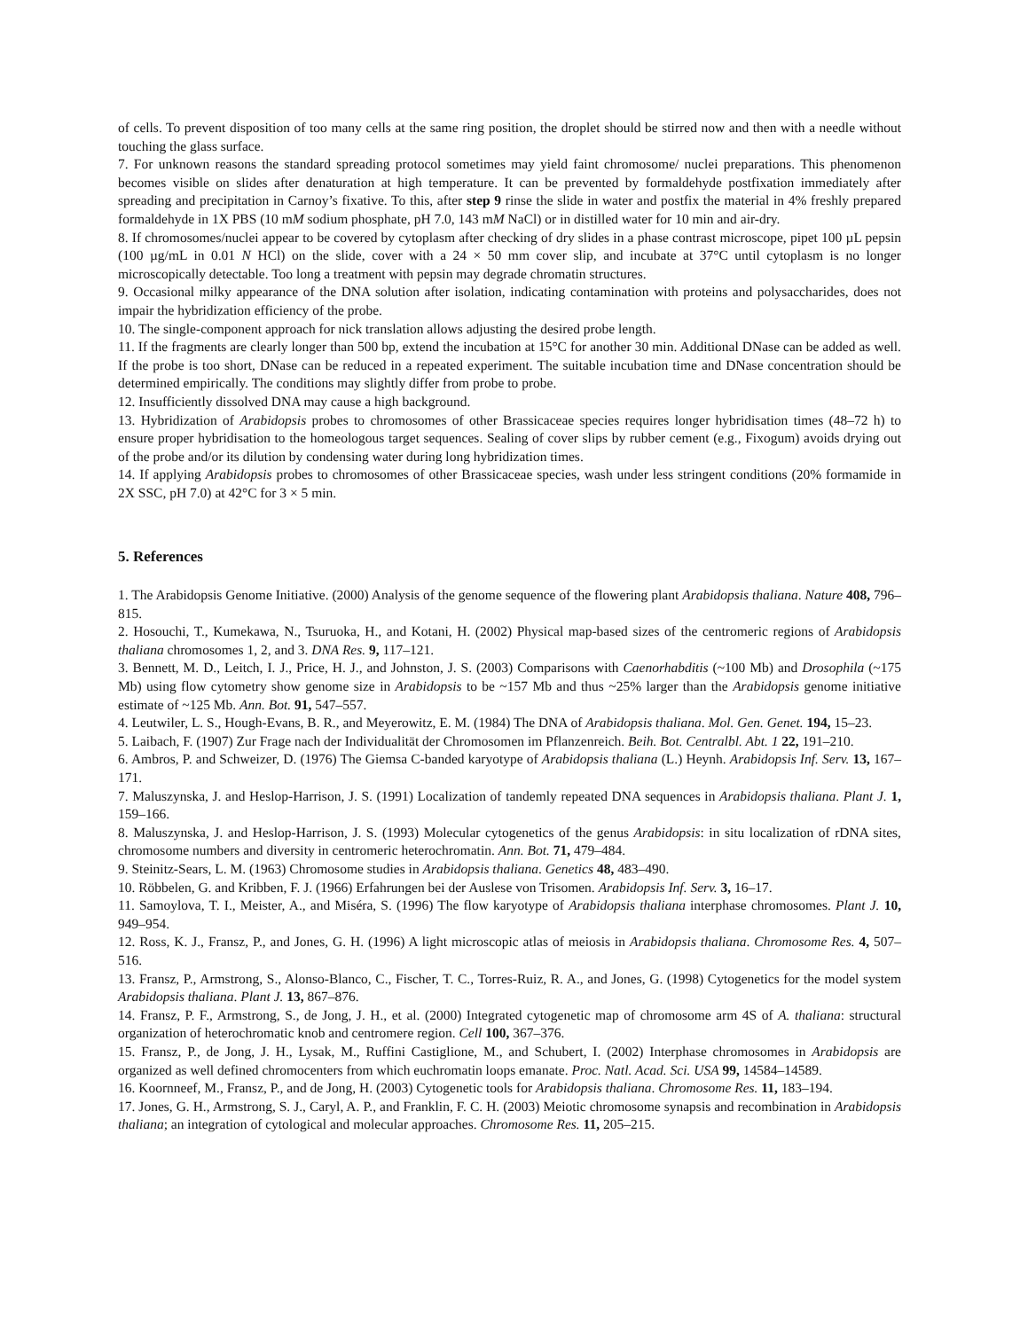of cells. To prevent disposition of too many cells at the same ring position, the droplet should be stirred now and then with a needle without touching the glass surface.
7. For unknown reasons the standard spreading protocol sometimes may yield faint chromosome/ nuclei preparations. This phenomenon becomes visible on slides after denaturation at high temperature. It can be prevented by formaldehyde postfixation immediately after spreading and precipitation in Carnoy’s fixative. To this, after step 9 rinse the slide in water and postfix the material in 4% freshly prepared formaldehyde in 1X PBS (10 mM sodium phosphate, pH 7.0, 143 mM NaCl) or in distilled water for 10 min and air-dry.
8. If chromosomes/nuclei appear to be covered by cytoplasm after checking of dry slides in a phase contrast microscope, pipet 100 µL pepsin (100 µg/mL in 0.01 N HCl) on the slide, cover with a 24 × 50 mm cover slip, and incubate at 37°C until cytoplasm is no longer microscopically detectable. Too long a treatment with pepsin may degrade chromatin structures.
9. Occasional milky appearance of the DNA solution after isolation, indicating contamination with proteins and polysaccharides, does not impair the hybridization efficiency of the probe.
10. The single-component approach for nick translation allows adjusting the desired probe length.
11. If the fragments are clearly longer than 500 bp, extend the incubation at 15°C for another 30 min. Additional DNase can be added as well. If the probe is too short, DNase can be reduced in a repeated experiment. The suitable incubation time and DNase concentration should be determined empirically. The conditions may slightly differ from probe to probe.
12. Insufficiently dissolved DNA may cause a high background.
13. Hybridization of Arabidopsis probes to chromosomes of other Brassicaceae species requires longer hybridisation times (48–72 h) to ensure proper hybridisation to the homeologous target sequences. Sealing of cover slips by rubber cement (e.g., Fixogum) avoids drying out of the probe and/or its dilution by condensing water during long hybridization times.
14. If applying Arabidopsis probes to chromosomes of other Brassicaceae species, wash under less stringent conditions (20% formamide in 2X SSC, pH 7.0) at 42°C for 3 × 5 min.
5. References
1. The Arabidopsis Genome Initiative. (2000) Analysis of the genome sequence of the flowering plant Arabidopsis thaliana. Nature 408, 796–815.
2. Hosouchi, T., Kumekawa, N., Tsuruoka, H., and Kotani, H. (2002) Physical map-based sizes of the centromeric regions of Arabidopsis thaliana chromosomes 1, 2, and 3. DNA Res. 9, 117–121.
3. Bennett, M. D., Leitch, I. J., Price, H. J., and Johnston, J. S. (2003) Comparisons with Caenorhabditis (~100 Mb) and Drosophila (~175 Mb) using flow cytometry show genome size in Arabidopsis to be ~157 Mb and thus ~25% larger than the Arabidopsis genome initiative estimate of ~125 Mb. Ann. Bot. 91, 547–557.
4. Leutwiler, L. S., Hough-Evans, B. R., and Meyerowitz, E. M. (1984) The DNA of Arabidopsis thaliana. Mol. Gen. Genet. 194, 15–23.
5. Laibach, F. (1907) Zur Frage nach der Individualität der Chromosomen im Pflanzenreich. Beih. Bot. Centralbl. Abt. 1 22, 191–210.
6. Ambros, P. and Schweizer, D. (1976) The Giemsa C-banded karyotype of Arabidopsis thaliana (L.) Heynh. Arabidopsis Inf. Serv. 13, 167–171.
7. Maluszynska, J. and Heslop-Harrison, J. S. (1991) Localization of tandemly repeated DNA sequences in Arabidopsis thaliana. Plant J. 1, 159–166.
8. Maluszynska, J. and Heslop-Harrison, J. S. (1993) Molecular cytogenetics of the genus Arabidopsis: in situ localization of rDNA sites, chromosome numbers and diversity in centromeric heterochromatin. Ann. Bot. 71, 479–484.
9. Steinitz-Sears, L. M. (1963) Chromosome studies in Arabidopsis thaliana. Genetics 48, 483–490.
10. Röbbelen, G. and Kribben, F. J. (1966) Erfahrungen bei der Auslese von Trisomen. Arabidopsis Inf. Serv. 3, 16–17.
11. Samoylova, T. I., Meister, A., and Miséra, S. (1996) The flow karyotype of Arabidopsis thaliana interphase chromosomes. Plant J. 10, 949–954.
12. Ross, K. J., Fransz, P., and Jones, G. H. (1996) A light microscopic atlas of meiosis in Arabidopsis thaliana. Chromosome Res. 4, 507–516.
13. Fransz, P., Armstrong, S., Alonso-Blanco, C., Fischer, T. C., Torres-Ruiz, R. A., and Jones, G. (1998) Cytogenetics for the model system Arabidopsis thaliana. Plant J. 13, 867–876.
14. Fransz, P. F., Armstrong, S., de Jong, J. H., et al. (2000) Integrated cytogenetic map of chromosome arm 4S of A. thaliana: structural organization of heterochromatic knob and centromere region. Cell 100, 367–376.
15. Fransz, P., de Jong, J. H., Lysak, M., Ruffini Castiglione, M., and Schubert, I. (2002) Interphase chromosomes in Arabidopsis are organized as well defined chromocenters from which euchromatin loops emanate. Proc. Natl. Acad. Sci. USA 99, 14584–14589.
16. Koornneef, M., Fransz, P., and de Jong, H. (2003) Cytogenetic tools for Arabidopsis thaliana. Chromosome Res. 11, 183–194.
17. Jones, G. H., Armstrong, S. J., Caryl, A. P., and Franklin, F. C. H. (2003) Meiotic chromosome synapsis and recombination in Arabidopsis thaliana; an integration of cytological and molecular approaches. Chromosome Res. 11, 205–215.